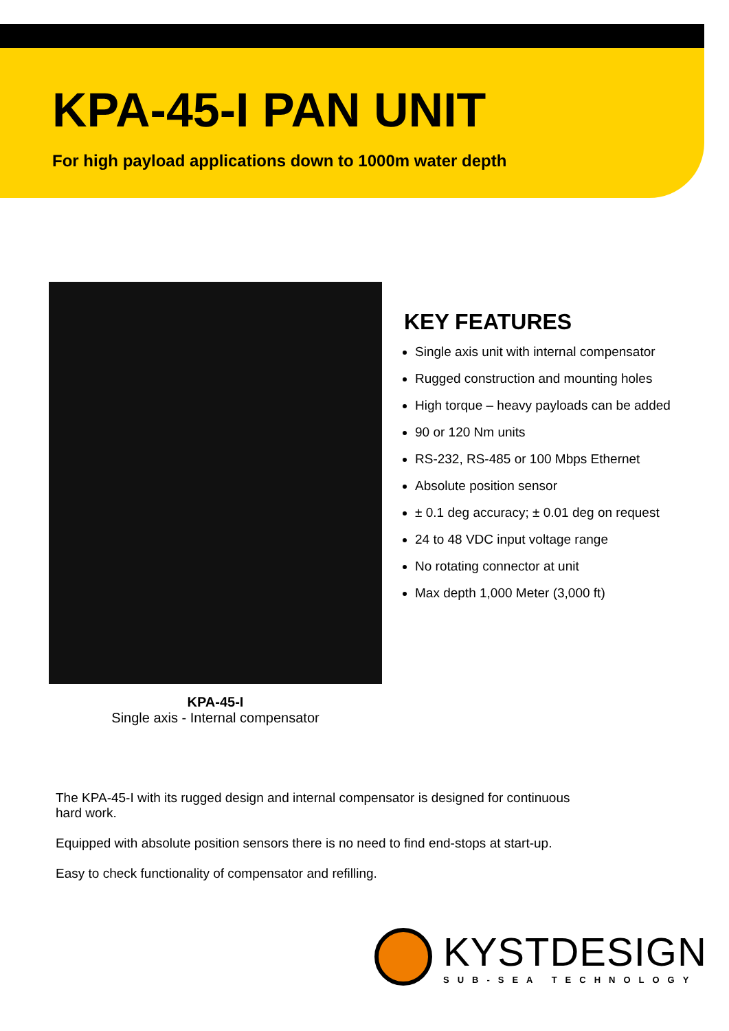KPA-45-I PAN UNIT
For high payload applications down to 1000m water depth
KPA-45-I
Single axis - Internal compensator
KEY FEATURES
Single axis unit with internal compensator
Rugged construction and mounting holes
High torque – heavy payloads can be added
90 or 120 Nm units
RS-232, RS-485 or 100 Mbps Ethernet
Absolute position sensor
± 0.1 deg accuracy; ± 0.01 deg on request
24 to 48 VDC input voltage range
No rotating connector at unit
Max depth 1,000 Meter (3,000 ft)
The KPA-45-I with its rugged design and internal compensator is designed for continuous hard work.
Equipped with absolute position sensors there is no need to find end-stops at start-up.
Easy to check functionality of compensator and refilling.
KYSTDESIGN
SUB-SEA TECHNOLOGY